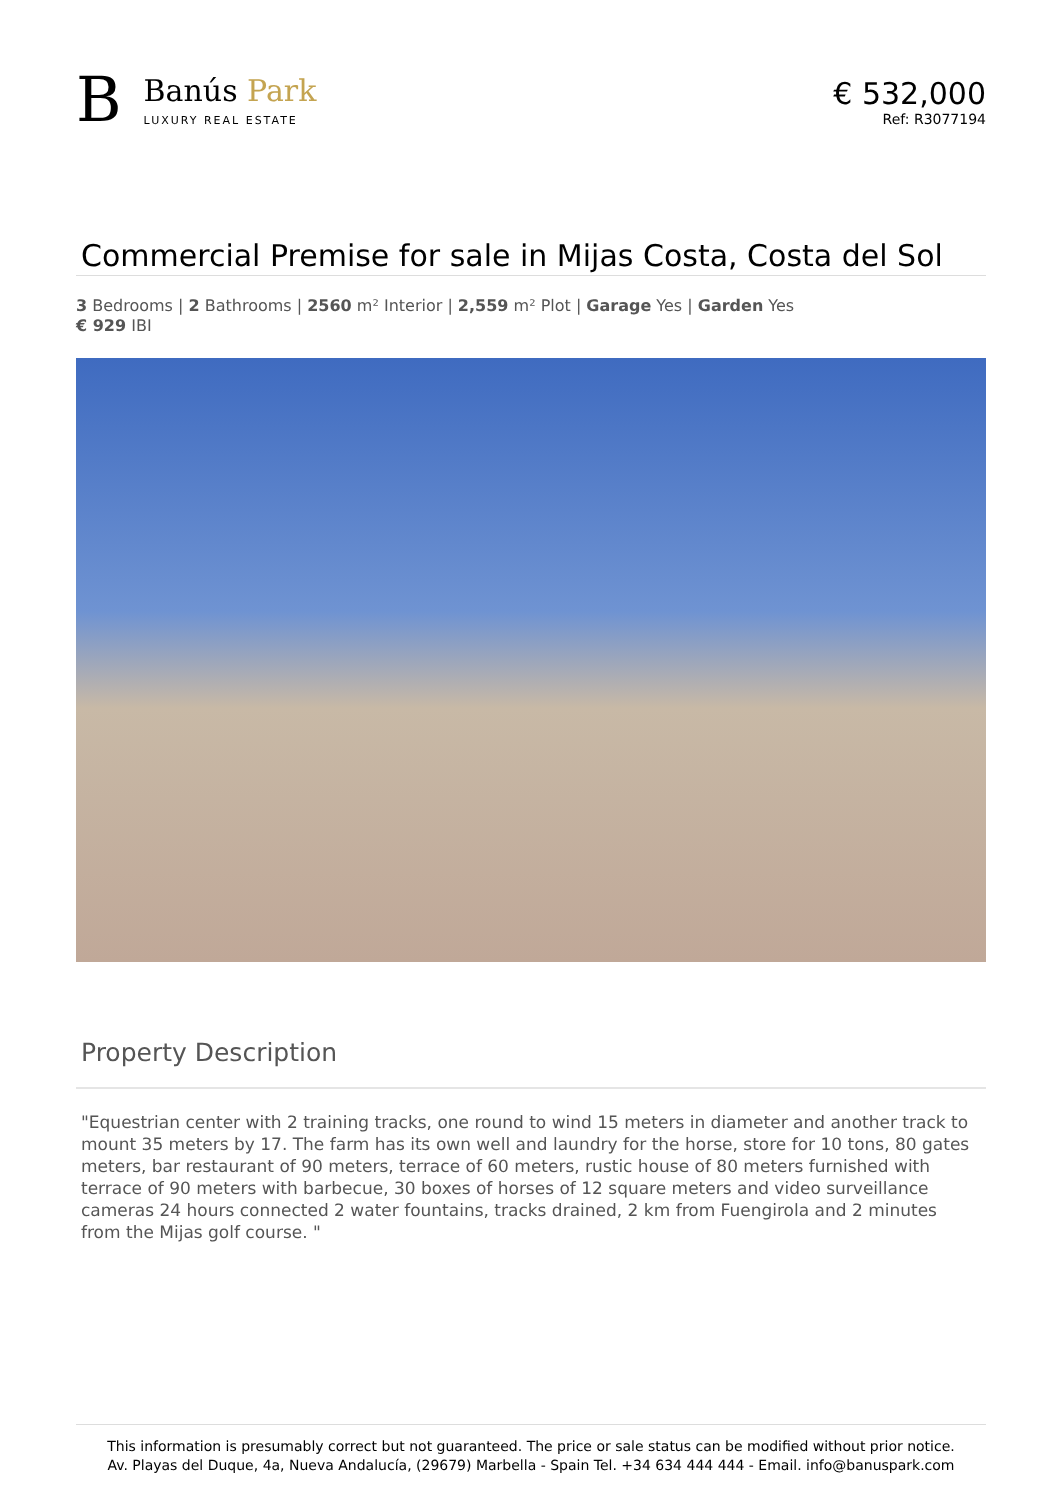B
Banús Park
LUXURY REAL ESTATE
€ 532,000
Ref: R3077194
Commercial Premise for sale in Mijas Costa, Costa del Sol
3 Bedrooms | 2 Bathrooms | 2560 m² Interior | 2,559 m² Plot | Garage Yes | Garden Yes
€ 929 IBI
Property Description
"Equestrian center with 2 training tracks, one round to wind 15 meters in diameter and another track to mount 35 meters by 17. The farm has its own well and laundry for the horse, store for 10 tons, 80 gates meters, bar restaurant of 90 meters, terrace of 60 meters, rustic house of 80 meters furnished with terrace of 90 meters with barbecue, 30 boxes of horses of 12 square meters and video surveillance cameras 24 hours connected 2 water fountains, tracks drained, 2 km from Fuengirola and 2 minutes from the Mijas golf course. "
This information is presumably correct but not guaranteed. The price or sale status can be modified without prior notice.
Av. Playas del Duque, 4a, Nueva Andalucía, (29679) Marbella - Spain Tel. +34 634 444 444 - Email. info@banuspark.com